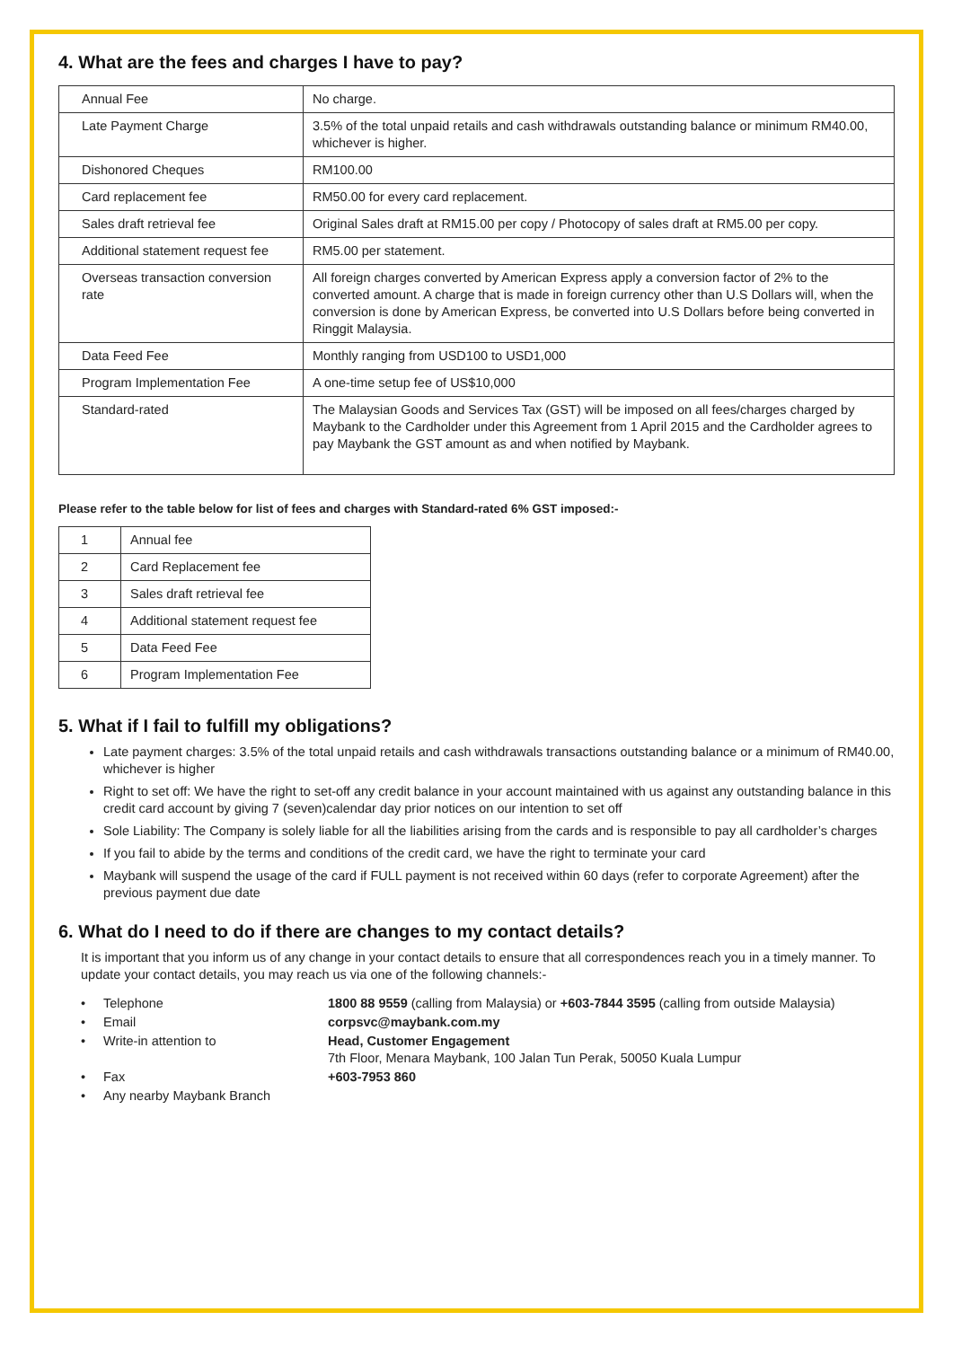4. What are the fees and charges I have to pay?
| Annual Fee | No charge. |
| Late Payment Charge | 3.5% of the total unpaid retails and cash withdrawals outstanding balance or minimum RM40.00, whichever is higher. |
| Dishonored Cheques | RM100.00 |
| Card replacement fee | RM50.00 for every card replacement. |
| Sales draft retrieval fee | Original Sales draft at RM15.00 per copy / Photocopy of sales draft at RM5.00 per copy. |
| Additional statement request fee | RM5.00 per statement. |
| Overseas transaction conversion rate | All foreign charges converted by American Express apply a conversion factor of 2% to the converted amount. A charge that is made in foreign currency other than U.S Dollars will, when the conversion is done by American Express, be converted into U.S Dollars before being converted in Ringgit Malaysia. |
| Data Feed Fee | Monthly ranging from USD100 to USD1,000 |
| Program Implementation Fee | A one-time setup fee of US$10,000 |
| Standard-rated | The Malaysian Goods and Services Tax (GST) will be imposed on all fees/charges charged by Maybank to the Cardholder under this Agreement from 1 April 2015 and the Cardholder agrees to pay Maybank the GST amount as and when notified by Maybank. |
Please refer to the table below for list of fees and charges with Standard-rated 6% GST imposed:-
| 1 | Annual fee |
| 2 | Card Replacement fee |
| 3 | Sales draft retrieval fee |
| 4 | Additional statement request fee |
| 5 | Data Feed Fee |
| 6 | Program Implementation Fee |
5. What if I fail to fulfill my obligations?
Late payment charges: 3.5% of the total unpaid retails and cash withdrawals transactions outstanding balance or a minimum of RM40.00, whichever is higher
Right to set off: We have the right to set-off any credit balance in your account maintained with us against any outstanding balance in this credit card account by giving 7 (seven)calendar day prior notices on our intention to set off
Sole Liability: The Company is solely liable for all the liabilities arising from the cards and is responsible to pay all cardholder’s charges
If you fail to abide by the terms and conditions of the credit card, we have the right to terminate your card
Maybank will suspend the usage of the card if FULL payment is not received within 60 days (refer to corporate Agreement) after the previous payment due date
6. What do I need to do if there are changes to my contact details?
It is important that you inform us of any change in your contact details to ensure that all correspondences reach you in a timely manner. To update your contact details, you may reach us via one of the following channels:-
| • | Telephone | 1800 88 9559 (calling from Malaysia) or +603-7844 3595 (calling from outside Malaysia) |
| • | Email | corpsvc@maybank.com.my |
| • | Write-in attention to | Head, Customer Engagement 7th Floor, Menara Maybank, 100 Jalan Tun Perak, 50050 Kuala Lumpur |
| • | Fax | +603-7953 860 |
| • | Any nearby Maybank Branch | |